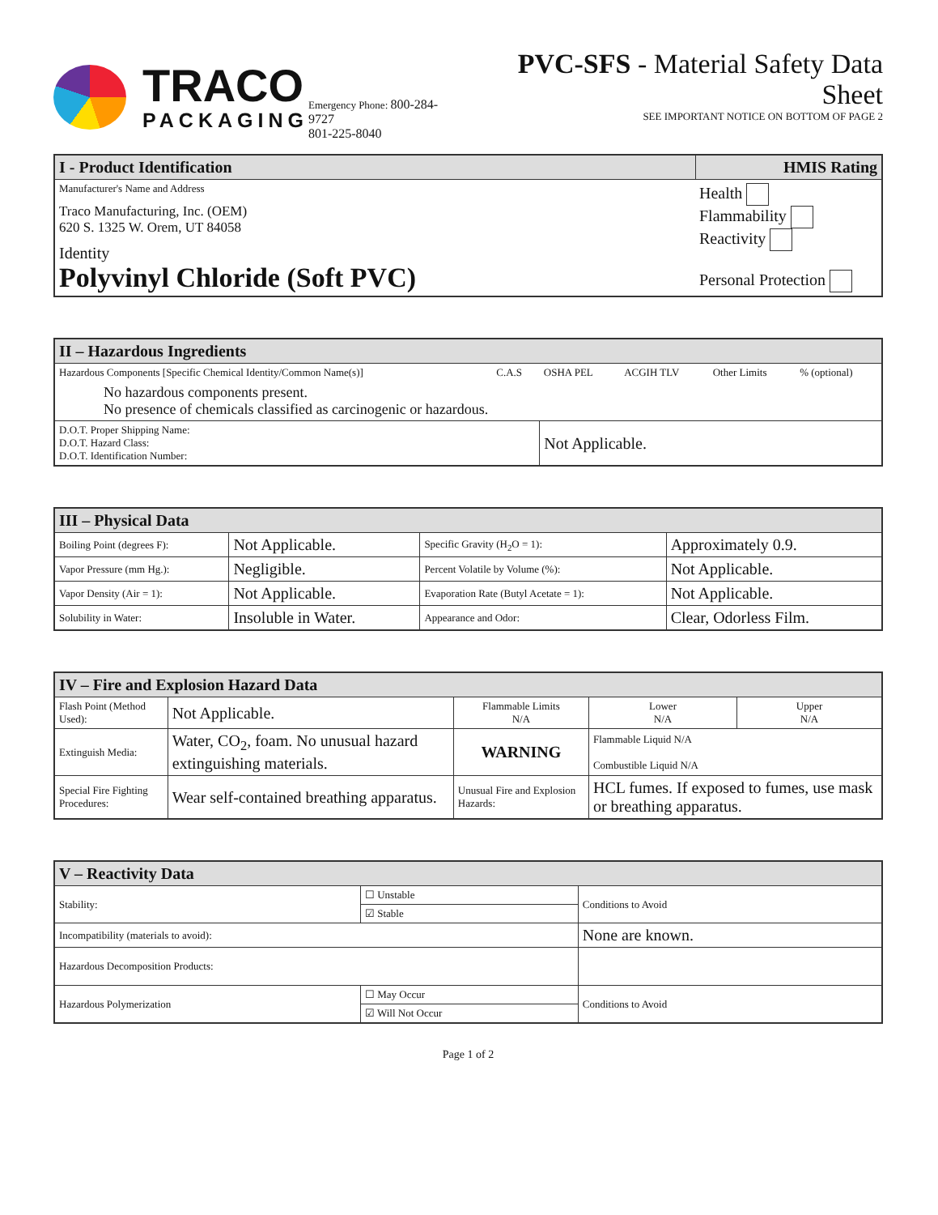TRACO
PACKAGING
Emergency Phone: 800-284-9727
801-225-8040
PVC-SFS - Material Safety Data Sheet
SEE IMPORTANT NOTICE ON BOTTOM OF PAGE 2
| I - Product Identification | HMIS Rating |
| --- | --- |
| Manufacturer's Name and Address Traco Manufacturing, Inc. (OEM) 620 S. 1325 W. Orem, UT 84058 Identity Polyvinyl Chloride (Soft PVC) | Health Flammability Reactivity Personal Protection |
| II – Hazardous Ingredients | | | | | |
| --- | --- | --- | --- | --- | --- |
| Hazardous Components [Specific Chemical Identity/Common Name(s)] | C.A.S | OSHA PEL | ACGIH TLV | Other Limits | % (optional) |
| No hazardous components present. No presence of chemicals classified as carcinogenic or hazardous. | | | | | |
| D.O.T. Proper Shipping Name: D.O.T. Hazard Class: D.O.T. Identification Number: | | Not Applicable. | | | |
| III – Physical Data | | | |
| --- | --- | --- | --- |
| Boiling Point (degrees F): | Not Applicable. | Specific Gravity (H<sub>2</sub>O = 1): | Approximately 0.9. |
| Vapor Pressure (mm Hg.): | Negligible. | Percent Volatile by Volume (%): | Not Applicable. |
| Vapor Density (Air = 1): | Not Applicable. | Evaporation Rate (Butyl Acetate = 1): | Not Applicable. |
| Solubility in Water: | Insoluble in Water. | Appearance and Odor: | Clear, Odorless Film. |
| IV – Fire and Explosion Hazard Data | | | | |
| --- | --- | --- | --- | --- |
| Flash Point (Method Used): | Not Applicable. | Flammable Limits N/A | Lower N/A | Upper N/A |
| Extinguish Media: | Water, CO<sub>2</sub>, foam. No unusual hazard extinguishing materials. | WARNING | Flammable Liquid N/A Combustible Liquid N/A | |
| Special Fire Fighting Procedures: | Wear self-contained breathing apparatus. | Unusual Fire and Explosion Hazards: | HCL fumes. If exposed to fumes, use mask or breathing apparatus. | |
| V – Reactivity Data | | |
| --- | --- | --- |
| Stability: | ☐ Unstable | Conditions to Avoid |
| | ☑ Stable | |
| Incompatibility (materials to avoid): | | None are known. |
| Hazardous Decomposition Products: | | |
| Hazardous Polymerization | ☐ May Occur | Conditions to Avoid |
| | ☑ Will Not Occur | |
Page 1 of 2